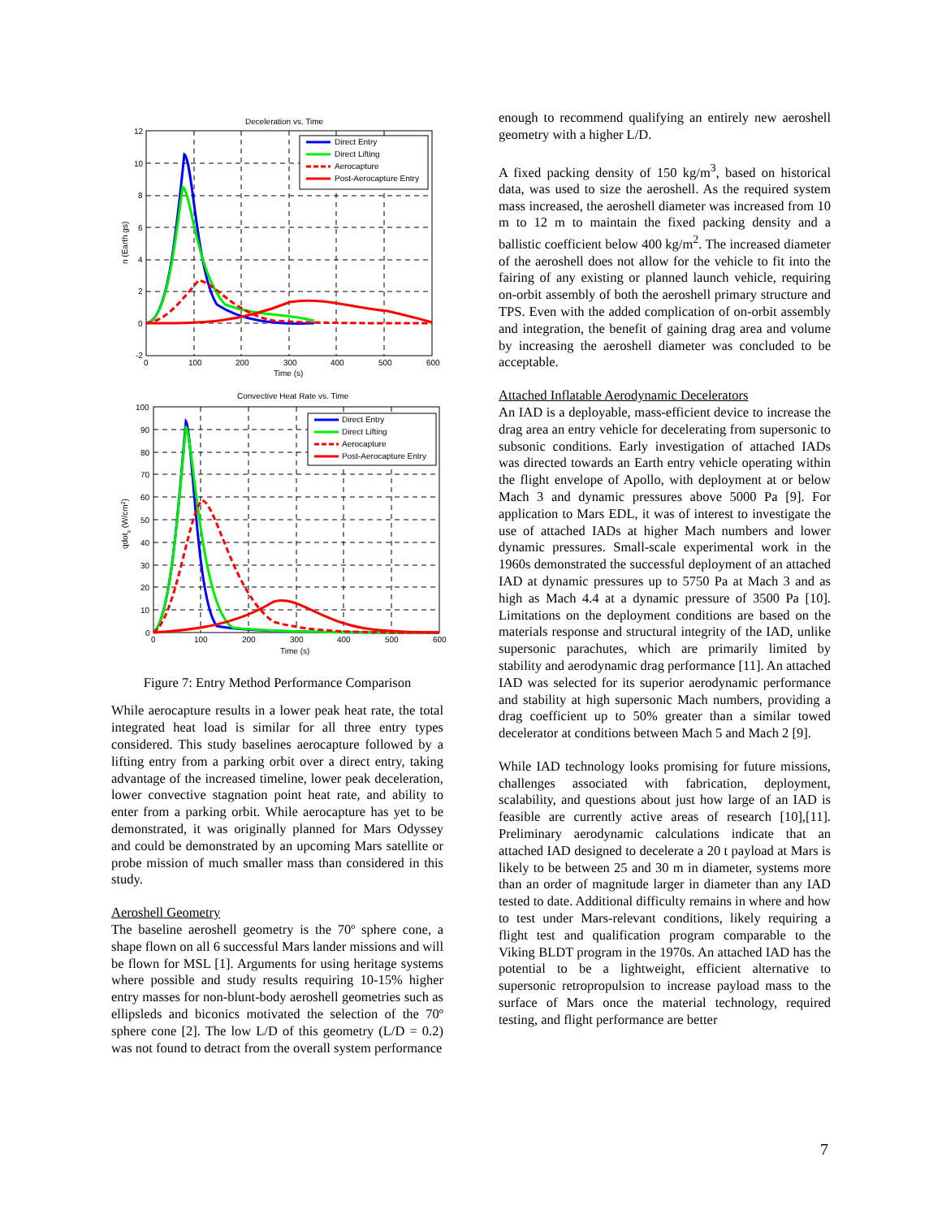Deceleration vs. Time
12
10
8
6
4
2
0
-2
0
100
200
300
400
500
600
Time (s)
n (Earth gs)
Direct Entry
Direct Lifting
Aerocapture
Post-Aerocapture Entry
Convective Heat Rate vs. Time
100
90
80
70
60
50
40
30
20
10
0
0
100
200
300
400
500
600
Time (s)
qdots (W/cm2)
Direct Entry
Direct Lifting
Aerocapture
Post-Aerocapture Entry
Figure 7: Entry Method Performance Comparison
While aerocapture results in a lower peak heat rate, the total integrated heat load is similar for all three entry types considered. This study baselines aerocapture followed by a lifting entry from a parking orbit over a direct entry, taking advantage of the increased timeline, lower peak deceleration, lower convective stagnation point heat rate, and ability to enter from a parking orbit. While aerocapture has yet to be demonstrated, it was originally planned for Mars Odyssey and could be demonstrated by an upcoming Mars satellite or probe mission of much smaller mass than considered in this study.
Aeroshell Geometry
The baseline aeroshell geometry is the 70º sphere cone, a shape flown on all 6 successful Mars lander missions and will be flown for MSL [1]. Arguments for using heritage systems where possible and study results requiring 10-15% higher entry masses for non-blunt-body aeroshell geometries such as ellipsleds and biconics motivated the selection of the 70º sphere cone [2]. The low L/D of this geometry (L/D = 0.2) was not found to detract from the overall system performance
enough to recommend qualifying an entirely new aeroshell geometry with a higher L/D.
A fixed packing density of 150 kg/m<sup>3</sup>, based on historical data, was used to size the aeroshell. As the required system mass increased, the aeroshell diameter was increased from 10 m to 12 m to maintain the fixed packing density and a ballistic coefficient below 400 kg/m<sup>2</sup>. The increased diameter of the aeroshell does not allow for the vehicle to fit into the fairing of any existing or planned launch vehicle, requiring on-orbit assembly of both the aeroshell primary structure and TPS. Even with the added complication of on-orbit assembly and integration, the benefit of gaining drag area and volume by increasing the aeroshell diameter was concluded to be acceptable.
Attached Inflatable Aerodynamic Decelerators
An IAD is a deployable, mass-efficient device to increase the drag area an entry vehicle for decelerating from supersonic to subsonic conditions. Early investigation of attached IADs was directed towards an Earth entry vehicle operating within the flight envelope of Apollo, with deployment at or below Mach 3 and dynamic pressures above 5000 Pa [9]. For application to Mars EDL, it was of interest to investigate the use of attached IADs at higher Mach numbers and lower dynamic pressures. Small-scale experimental work in the 1960s demonstrated the successful deployment of an attached IAD at dynamic pressures up to 5750 Pa at Mach 3 and as high as Mach 4.4 at a dynamic pressure of 3500 Pa [10]. Limitations on the deployment conditions are based on the materials response and structural integrity of the IAD, unlike supersonic parachutes, which are primarily limited by stability and aerodynamic drag performance [11]. An attached IAD was selected for its superior aerodynamic performance and stability at high supersonic Mach numbers, providing a drag coefficient up to 50% greater than a similar towed decelerator at conditions between Mach 5 and Mach 2 [9].
While IAD technology looks promising for future missions, challenges associated with fabrication, deployment, scalability, and questions about just how large of an IAD is feasible are currently active areas of research [10],[11]. Preliminary aerodynamic calculations indicate that an attached IAD designed to decelerate a 20 t payload at Mars is likely to be between 25 and 30 m in diameter, systems more than an order of magnitude larger in diameter than any IAD tested to date. Additional difficulty remains in where and how to test under Mars-relevant conditions, likely requiring a flight test and qualification program comparable to the Viking BLDT program in the 1970s. An attached IAD has the potential to be a lightweight, efficient alternative to supersonic retropropulsion to increase payload mass to the surface of Mars once the material technology, required testing, and flight performance are better
7